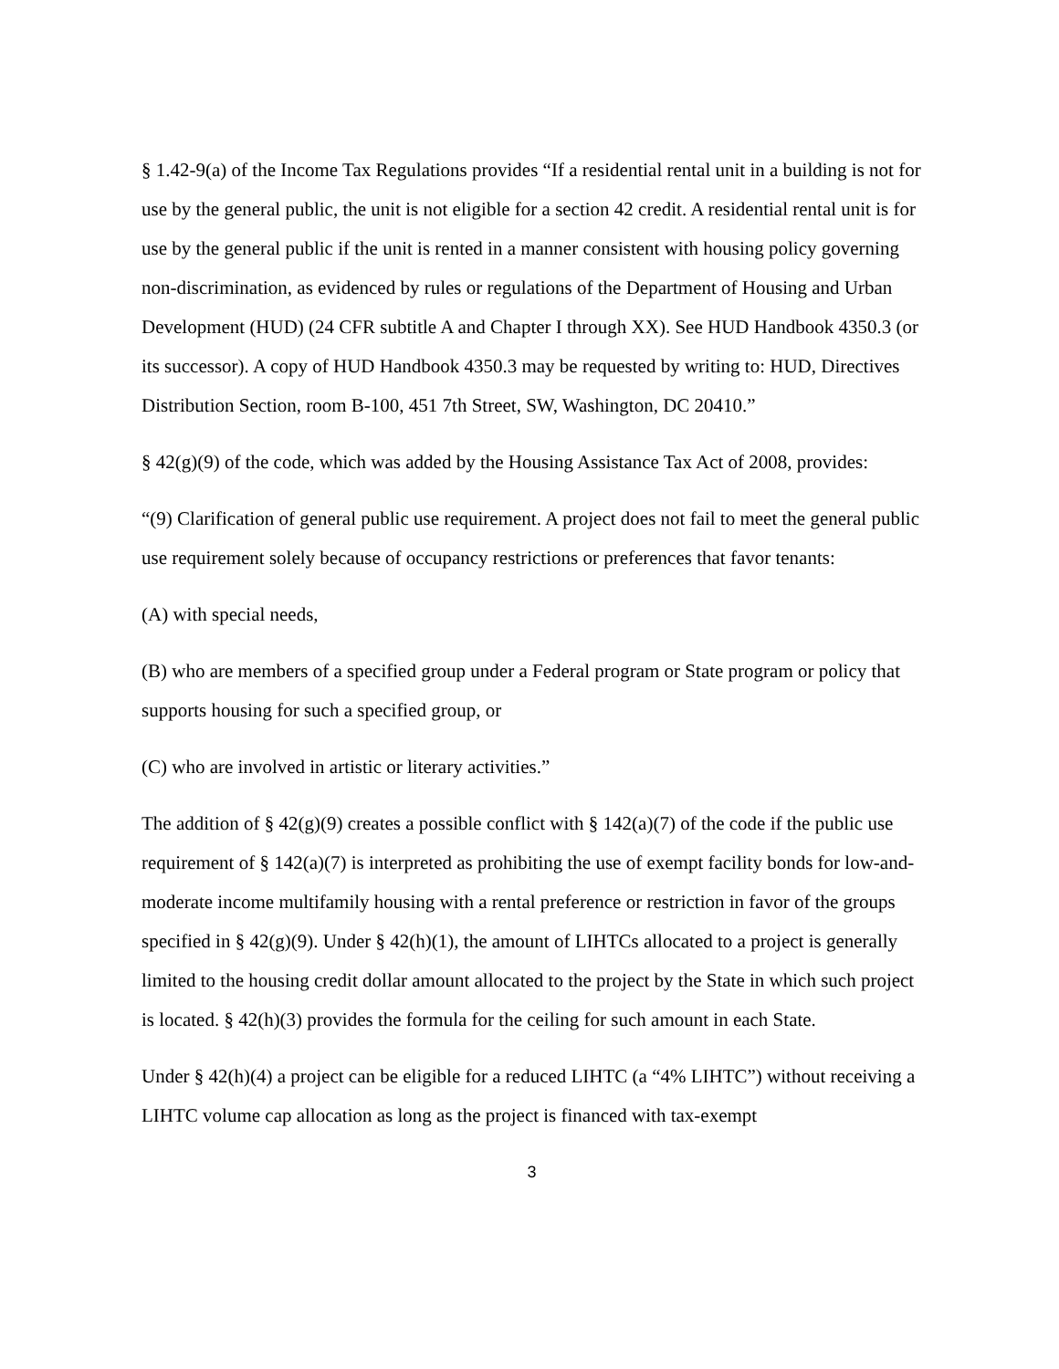§ 1.42-9(a) of the Income Tax Regulations provides “If a residential rental unit in a building is not for use by the general public, the unit is not eligible for a section 42 credit. A residential rental unit is for use by the general public if the unit is rented in a manner consistent with housing policy governing non-discrimination, as evidenced by rules or regulations of the Department of Housing and Urban Development (HUD) (24 CFR subtitle A and Chapter I through XX). See HUD Handbook 4350.3 (or its successor). A copy of HUD Handbook 4350.3 may be requested by writing to: HUD, Directives Distribution Section, room B-100, 451 7th Street, SW, Washington, DC 20410.”
§ 42(g)(9) of the code, which was added by the Housing Assistance Tax Act of 2008, provides:
“(9) Clarification of general public use requirement. A project does not fail to meet the general public use requirement solely because of occupancy restrictions or preferences that favor tenants:
(A) with special needs,
(B) who are members of a specified group under a Federal program or State program or policy that supports housing for such a specified group, or
(C) who are involved in artistic or literary activities.”
The addition of § 42(g)(9) creates a possible conflict with § 142(a)(7) of the code if the public use requirement of § 142(a)(7) is interpreted as prohibiting the use of exempt facility bonds for low-and-moderate income multifamily housing with a rental preference or restriction in favor of the groups specified in § 42(g)(9). Under § 42(h)(1), the amount of LIHTCs allocated to a project is generally limited to the housing credit dollar amount allocated to the project by the State in which such project is located. § 42(h)(3) provides the formula for the ceiling for such amount in each State.
Under § 42(h)(4) a project can be eligible for a reduced LIHTC (a “4% LIHTC”) without receiving a LIHTC volume cap allocation as long as the project is financed with tax-exempt
3